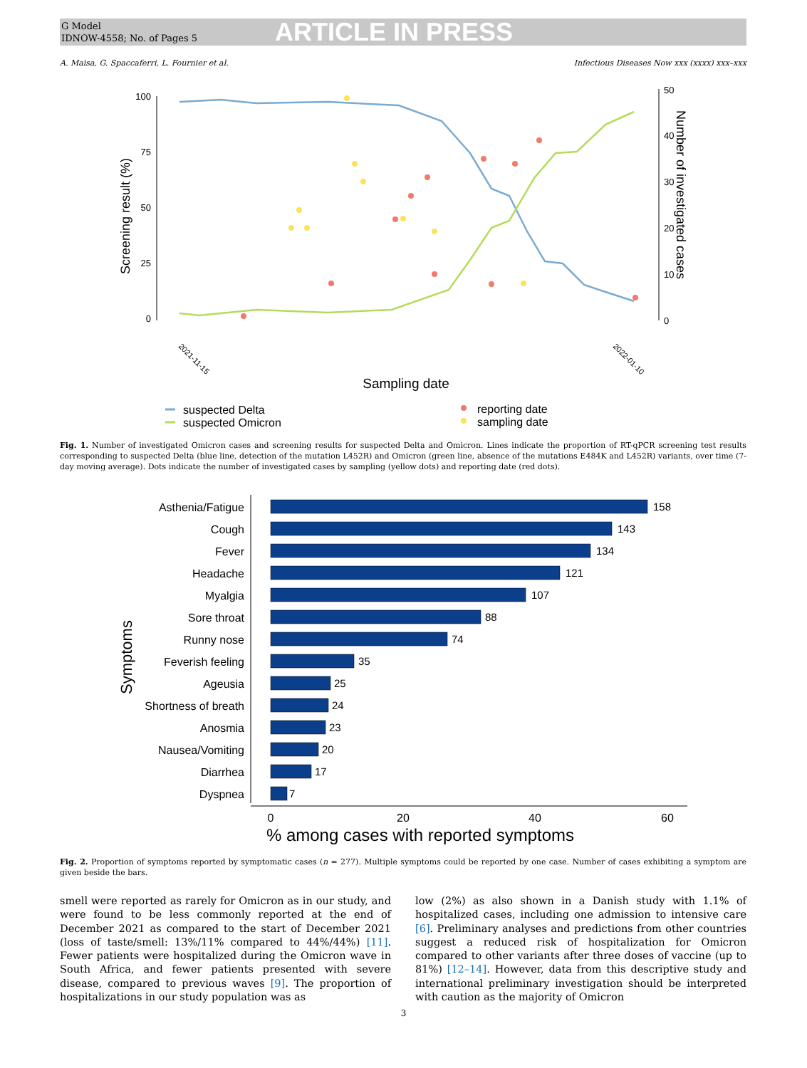G Model
IDNOW-4558; No. of Pages 5
ARTICLE IN PRESS
A. Maisa, G. Spaccaferri, L. Fournier et al. Infectious Diseases Now xxx (xxxx) xxx–xxx
100
75
50
25
0
Screening result (%)
50
40
30
20
10
0
Number of investigated cases
Sampling date
2021-11-15
2022-01-10
suspected Delta
suspected Omicron
reporting date
sampling date
Fig. 1. Number of investigated Omicron cases and screening results for suspected Delta and Omicron. Lines indicate the proportion of RT-qPCR screening test results corresponding to suspected Delta (blue line, detection of the mutation L452R) and Omicron (green line, absence of the mutations E484K and L452R) variants, over time (7-day moving average). Dots indicate the number of investigated cases by sampling (yellow dots) and reporting date (red dots).
Symptoms
Asthenia/Fatigue
Cough
Fever
Headache
Myalgia
Sore throat
Runny nose
Feverish feeling
Ageusia
Shortness of breath
Anosmia
Nausea/Vomiting
Diarrhea
Dyspnea
158
143
134
121
107
88
74
35
25
24
23
20
17
7
0
20
40
60
% among cases with reported symptoms
Fig. 2. Proportion of symptoms reported by symptomatic cases (n = 277). Multiple symptoms could be reported by one case. Number of cases exhibiting a symptom are given beside the bars.
smell were reported as rarely for Omicron as in our study, and were found to be less commonly reported at the end of December 2021 as compared to the start of December 2021 (loss of taste/smell: 13%/11% compared to 44%/44%) [11]. Fewer patients were hospitalized during the Omicron wave in South Africa, and fewer patients presented with severe disease, compared to previous waves [9]. The proportion of hospitalizations in our study population was as
low (2%) as also shown in a Danish study with 1.1% of hospitalized cases, including one admission to intensive care [6]. Preliminary analyses and predictions from other countries suggest a reduced risk of hospitalization for Omicron compared to other variants after three doses of vaccine (up to 81%) [12–14]. However, data from this descriptive study and international preliminary investigation should be interpreted with caution as the majority of Omicron
3